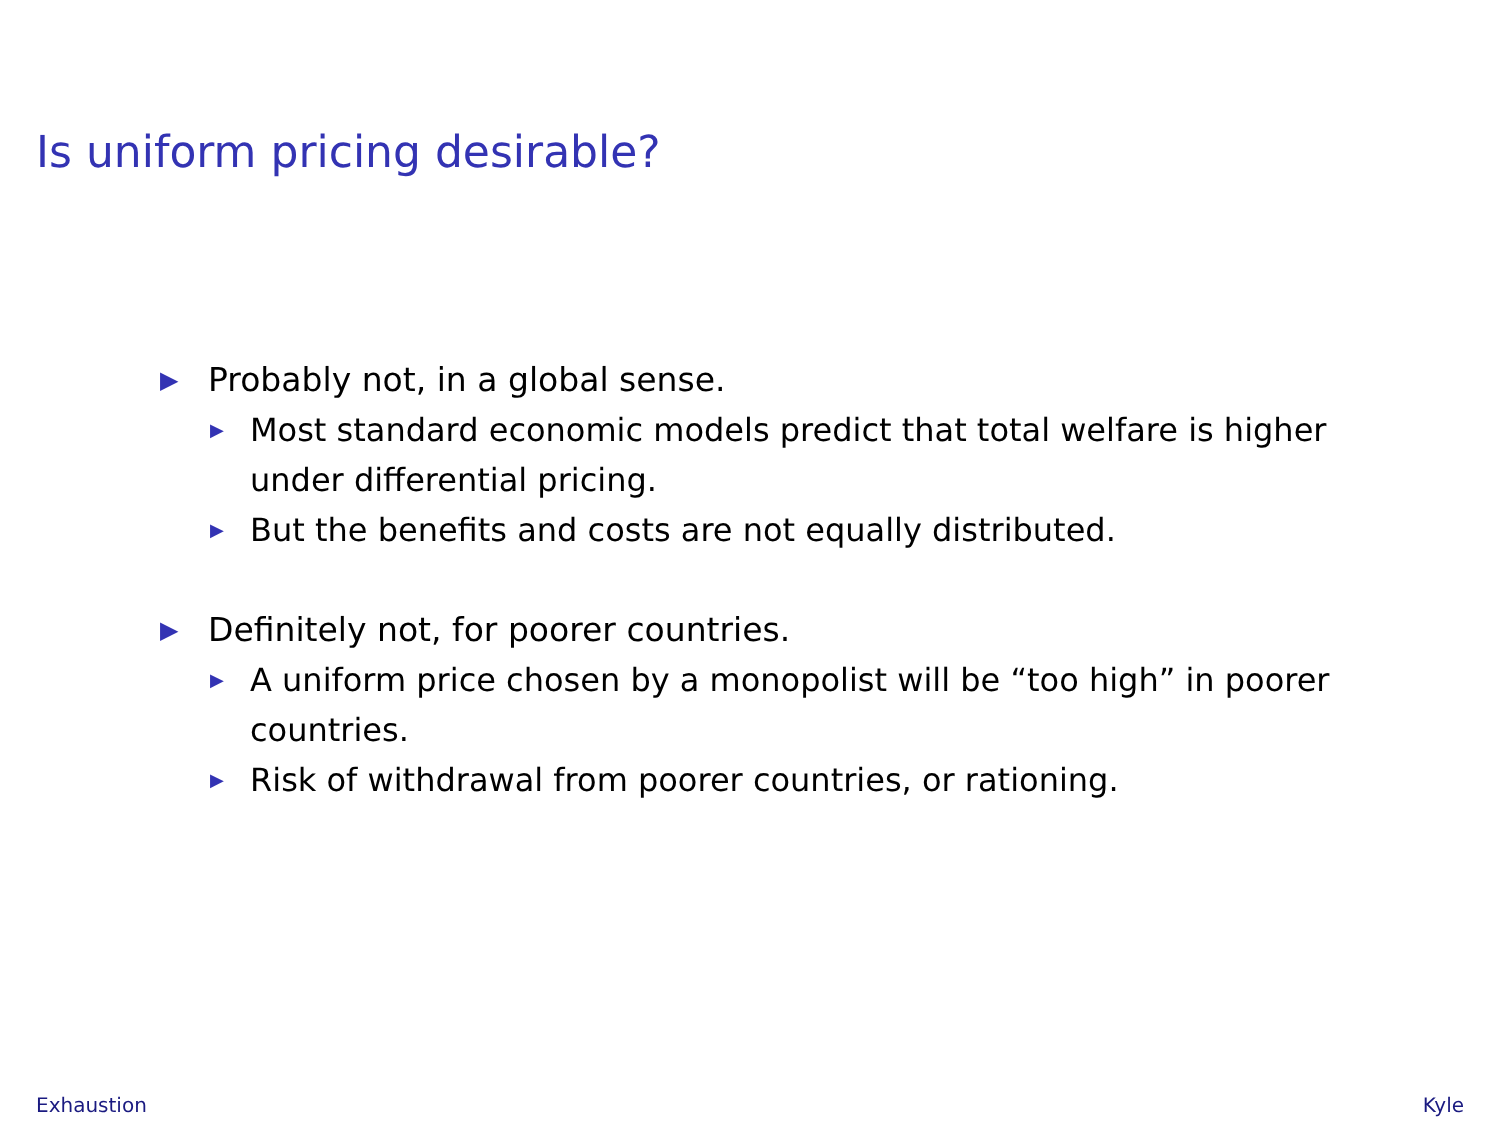Is uniform pricing desirable?
▶ Probably not, in a global sense.
▶ Most standard economic models predict that total welfare is higher under differential pricing.
▶ But the benefits and costs are not equally distributed.
▶ Definitely not, for poorer countries.
▶ A uniform price chosen by a monopolist will be “too high” in poorer countries.
▶ Risk of withdrawal from poorer countries, or rationing.
Exhaustion Kyle